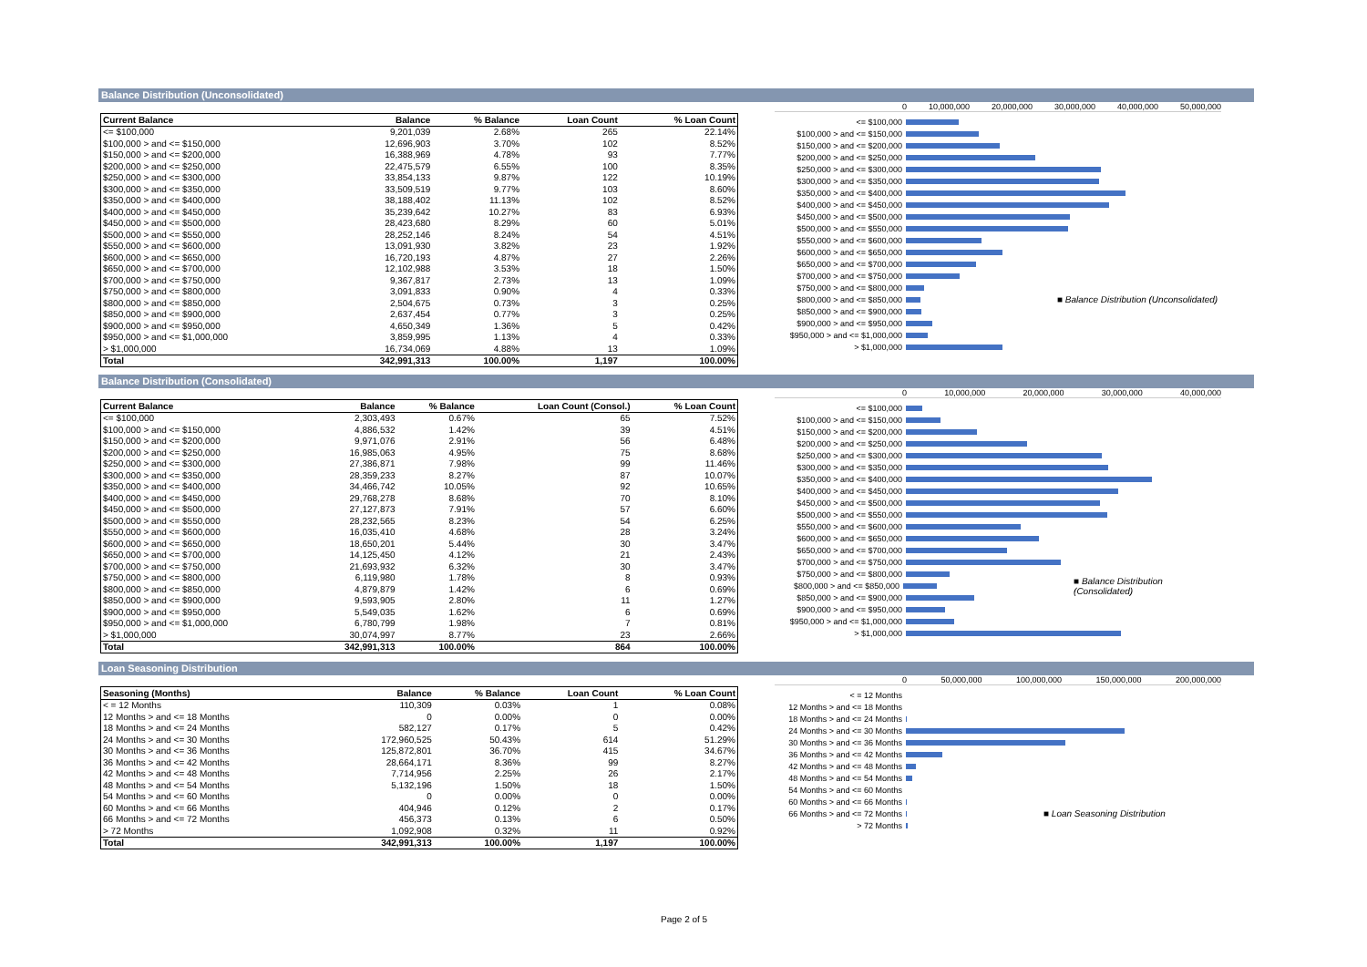Balance Distribution (Unconsolidated)
| Current Balance | Balance | % Balance | Loan Count | % Loan Count |
| --- | --- | --- | --- | --- |
| <= $100,000 | 9,201,039 | 2.68% | 265 | 22.14% |
| $100,000 > and <= $150,000 | 12,696,903 | 3.70% | 102 | 8.52% |
| $150,000 > and <= $200,000 | 16,388,969 | 4.78% | 93 | 7.77% |
| $200,000 > and <= $250,000 | 22,475,579 | 6.55% | 100 | 8.35% |
| $250,000 > and <= $300,000 | 33,854,133 | 9.87% | 122 | 10.19% |
| $300,000 > and <= $350,000 | 33,509,519 | 9.77% | 103 | 8.60% |
| $350,000 > and <= $400,000 | 38,188,402 | 11.13% | 102 | 8.52% |
| $400,000 > and <= $450,000 | 35,239,642 | 10.27% | 83 | 6.93% |
| $450,000 > and <= $500,000 | 28,423,680 | 8.29% | 60 | 5.01% |
| $500,000 > and <= $550,000 | 28,252,146 | 8.24% | 54 | 4.51% |
| $550,000 > and <= $600,000 | 13,091,930 | 3.82% | 23 | 1.92% |
| $600,000 > and <= $650,000 | 16,720,193 | 4.87% | 27 | 2.26% |
| $650,000 > and <= $700,000 | 12,102,988 | 3.53% | 18 | 1.50% |
| $700,000 > and <= $750,000 | 9,367,817 | 2.73% | 13 | 1.09% |
| $750,000 > and <= $800,000 | 3,091,833 | 0.90% | 4 | 0.33% |
| $800,000 > and <= $850,000 | 2,504,675 | 0.73% | 3 | 0.25% |
| $850,000 > and <= $900,000 | 2,637,454 | 0.77% | 3 | 0.25% |
| $900,000 > and <= $950,000 | 4,650,349 | 1.36% | 5 | 0.42% |
| $950,000 > and <= $1,000,000 | 3,859,995 | 1.13% | 4 | 0.33% |
| > $1,000,000 | 16,734,069 | 4.88% | 13 | 1.09% |
| Total | 342,991,313 | 100.00% | 1,197 | 100.00% |
0 10,000,000 20,000,000 30,000,000 40,000,000 50,000,000
<= $100,000
$100,000 > and <= $150,000
$150,000 > and <= $200,000
$200,000 > and <= $250,000
$250,000 > and <= $300,000
$300,000 > and <= $350,000
$350,000 > and <= $400,000
$400,000 > and <= $450,000
$450,000 > and <= $500,000
$500,000 > and <= $550,000
$550,000 > and <= $600,000
$600,000 > and <= $650,000
$650,000 > and <= $700,000
$700,000 > and <= $750,000
$750,000 > and <= $800,000
$800,000 > and <= $850,000 ■ Balance Distribution (Unconsolidated)
$850,000 > and <= $900,000
$900,000 > and <= $950,000
$950,000 > and <= $1,000,000
> $1,000,000
Balance Distribution (Consolidated)
| Current Balance | Balance | % Balance | Loan Count (Consol.) | % Loan Count |
| --- | --- | --- | --- | --- |
| <= $100,000 | 2,303,493 | 0.67% | 65 | 7.52% |
| $100,000 > and <= $150,000 | 4,886,532 | 1.42% | 39 | 4.51% |
| $150,000 > and <= $200,000 | 9,971,076 | 2.91% | 56 | 6.48% |
| $200,000 > and <= $250,000 | 16,985,063 | 4.95% | 75 | 8.68% |
| $250,000 > and <= $300,000 | 27,386,871 | 7.98% | 99 | 11.46% |
| $300,000 > and <= $350,000 | 28,359,233 | 8.27% | 87 | 10.07% |
| $350,000 > and <= $400,000 | 34,466,742 | 10.05% | 92 | 10.65% |
| $400,000 > and <= $450,000 | 29,768,278 | 8.68% | 70 | 8.10% |
| $450,000 > and <= $500,000 | 27,127,873 | 7.91% | 57 | 6.60% |
| $500,000 > and <= $550,000 | 28,232,565 | 8.23% | 54 | 6.25% |
| $550,000 > and <= $600,000 | 16,035,410 | 4.68% | 28 | 3.24% |
| $600,000 > and <= $650,000 | 18,650,201 | 5.44% | 30 | 3.47% |
| $650,000 > and <= $700,000 | 14,125,450 | 4.12% | 21 | 2.43% |
| $700,000 > and <= $750,000 | 21,693,932 | 6.32% | 30 | 3.47% |
| $750,000 > and <= $800,000 | 6,119,980 | 1.78% | 8 | 0.93% |
| $800,000 > and <= $850,000 | 4,879,879 | 1.42% | 6 | 0.69% |
| $850,000 > and <= $900,000 | 9,593,905 | 2.80% | 11 | 1.27% |
| $900,000 > and <= $950,000 | 5,549,035 | 1.62% | 6 | 0.69% |
| $950,000 > and <= $1,000,000 | 6,780,799 | 1.98% | 7 | 0.81% |
| > $1,000,000 | 30,074,997 | 8.77% | 23 | 2.66% |
| Total | 342,991,313 | 100.00% | 864 | 100.00% |
0 10,000,000 20,000,000 30,000,000 40,000,000
<= $100,000
$100,000 > and <= $150,000
$150,000 > and <= $200,000
$200,000 > and <= $250,000
$250,000 > and <= $300,000
$300,000 > and <= $350,000
$350,000 > and <= $400,000
$400,000 > and <= $450,000
$450,000 > and <= $500,000
$500,000 > and <= $550,000
$550,000 > and <= $600,000
$600,000 > and <= $650,000
$650,000 > and <= $700,000
$700,000 > and <= $750,000
$750,000 > and <= $800,000
$800,000 > and <= $850,000 ■ Balance Distribution (Consolidated)
$850,000 > and <= $900,000
$900,000 > and <= $950,000
$950,000 > and <= $1,000,000
> $1,000,000
Loan Seasoning Distribution
| Seasoning (Months) | Balance | % Balance | Loan Count | % Loan Count |
| --- | --- | --- | --- | --- |
| < = 12 Months | 110,309 | 0.03% | 1 | 0.08% |
| 12 Months > and <= 18 Months | 0 | 0.00% | 0 | 0.00% |
| 18 Months > and <= 24 Months | 582,127 | 0.17% | 5 | 0.42% |
| 24 Months > and <= 30 Months | 172,960,525 | 50.43% | 614 | 51.29% |
| 30 Months > and <= 36 Months | 125,872,801 | 36.70% | 415 | 34.67% |
| 36 Months > and <= 42 Months | 28,664,171 | 8.36% | 99 | 8.27% |
| 42 Months > and <= 48 Months | 7,714,956 | 2.25% | 26 | 2.17% |
| 48 Months > and <= 54 Months | 5,132,196 | 1.50% | 18 | 1.50% |
| 54 Months > and <= 60 Months | 0 | 0.00% | 0 | 0.00% |
| 60 Months > and <= 66 Months | 404,946 | 0.12% | 2 | 0.17% |
| 66 Months > and <= 72 Months | 456,373 | 0.13% | 6 | 0.50% |
| > 72 Months | 1,092,908 | 0.32% | 11 | 0.92% |
| Total | 342,991,313 | 100.00% | 1,197 | 100.00% |
0 50,000,000 100,000,000 150,000,000 200,000,000
< = 12 Months
12 Months > and <= 18 Months
18 Months > and <= 24 Months
24 Months > and <= 30 Months
30 Months > and <= 36 Months
36 Months > and <= 42 Months
42 Months > and <= 48 Months
48 Months > and <= 54 Months
54 Months > and <= 60 Months
60 Months > and <= 66 Months
66 Months > and <= 72 Months ■ Loan Seasoning Distribution
> 72 Months
Page 2 of 5